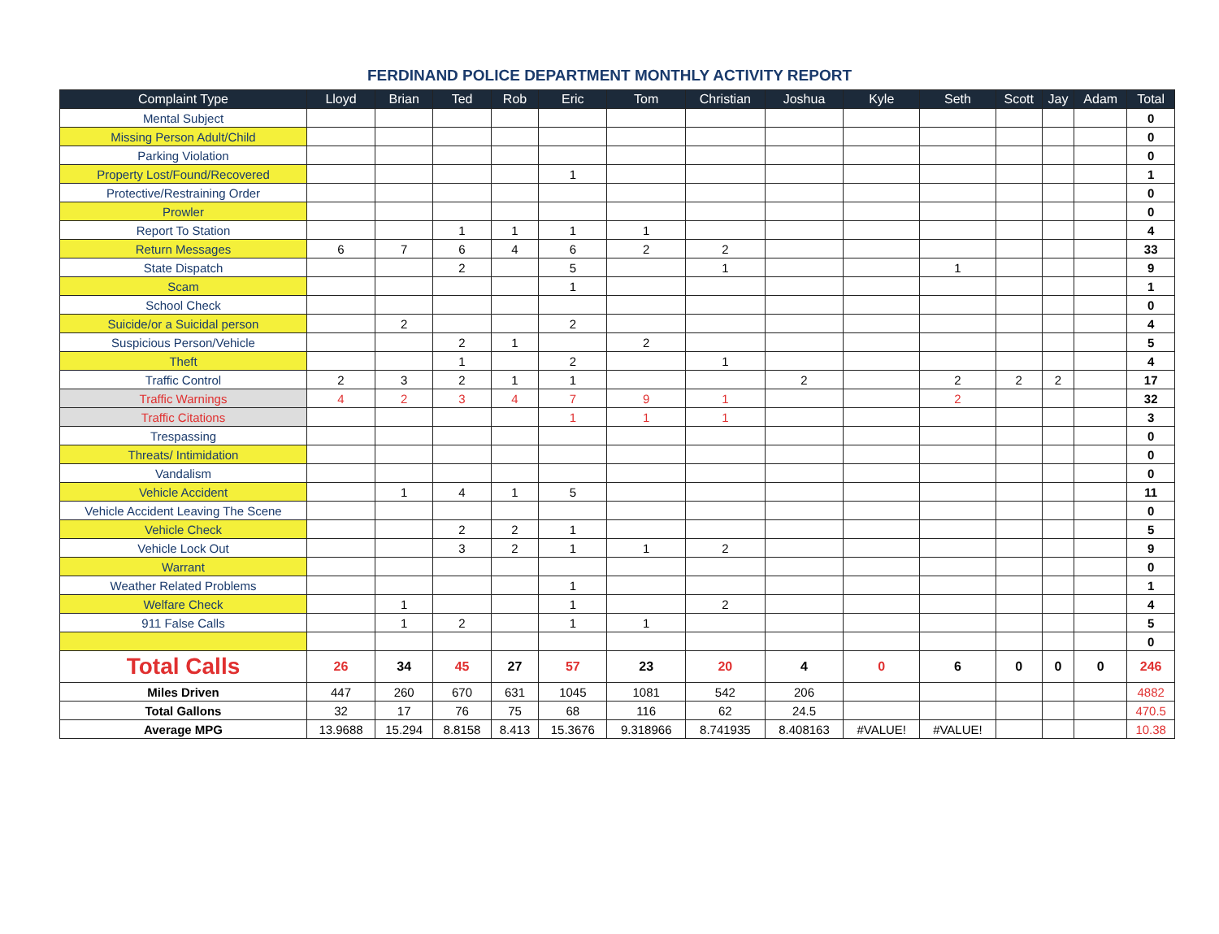FERDINAND POLICE DEPARTMENT MONTHLY ACTIVITY REPORT
| Complaint Type | Lloyd | Brian | Ted | Rob | Eric | Tom | Christian | Joshua | Kyle | Seth | Scott | Jay | Adam | Total |
| --- | --- | --- | --- | --- | --- | --- | --- | --- | --- | --- | --- | --- | --- | --- |
| Mental Subject | | | | | | | | | | | | | | 0 |
| Missing Person Adult/Child | | | | | | | | | | | | | | 0 |
| Parking Violation | | | | | | | | | | | | | | 0 |
| Property Lost/Found/Recovered | | | | | 1 | | | | | | | | | 1 |
| Protective/Restraining Order | | | | | | | | | | | | | | 0 |
| Prowler | | | | | | | | | | | | | | 0 |
| Report To Station | | | 1 | 1 | 1 | 1 | | | | | | | | 4 |
| Return Messages | 6 | 7 | 6 | 4 | 6 | 2 | 2 | | | | | | | 33 |
| State Dispatch | | | 2 | | 5 | | 1 | | | 1 | | | | 9 |
| Scam | | | | | 1 | | | | | | | | | 1 |
| School Check | | | | | | | | | | | | | | 0 |
| Suicide/or a Suicidal person | | 2 | | | 2 | | | | | | | | | 4 |
| Suspicious Person/Vehicle | | | 2 | 1 | | 2 | | | | | | | | 5 |
| Theft | | | 1 | | 2 | | 1 | | | | | | | 4 |
| Traffic Control | 2 | 3 | 2 | 1 | 1 | | | 2 | | 2 | 2 | 2 | | 17 |
| Traffic Warnings | 4 | 2 | 3 | 4 | 7 | 9 | 1 | | | 2 | | | | 32 |
| Traffic Citations | | | | | 1 | 1 | 1 | | | | | | | 3 |
| Trespassing | | | | | | | | | | | | | | 0 |
| Threats/ Intimidation | | | | | | | | | | | | | | 0 |
| Vandalism | | | | | | | | | | | | | | 0 |
| Vehicle Accident | | 1 | 4 | 1 | 5 | | | | | | | | | 11 |
| Vehicle Accident Leaving The Scene | | | | | | | | | | | | | | 0 |
| Vehicle Check | | | 2 | 2 | 1 | | | | | | | | | 5 |
| Vehicle Lock Out | | | 3 | 2 | 1 | 1 | 2 | | | | | | | 9 |
| Warrant | | | | | | | | | | | | | | 0 |
| Weather Related Problems | | | | | 1 | | | | | | | | | 1 |
| Welfare Check | | 1 | | | 1 | | 2 | | | | | | | 4 |
| 911 False Calls | | 1 | 2 | | 1 | 1 | | | | | | | | 5 |
| | | | | | | | | | | | | | | 0 |
| Total Calls | 26 | 34 | 45 | 27 | 57 | 23 | 20 | 4 | 0 | 6 | 0 | 0 | 0 | 246 |
| Miles Driven | 447 | 260 | 670 | 631 | 1045 | 1081 | 542 | 206 | | | | | | 4882 |
| Total Gallons | 32 | 17 | 76 | 75 | 68 | 116 | 62 | 24.5 | | | | | | 470.5 |
| Average MPG | 13.9688 | 15.294 | 8.8158 | 8.413 | 15.3676 | 9.318966 | 8.741935 | 8.408163 | #VALUE! | #VALUE! | | | | 10.38 |